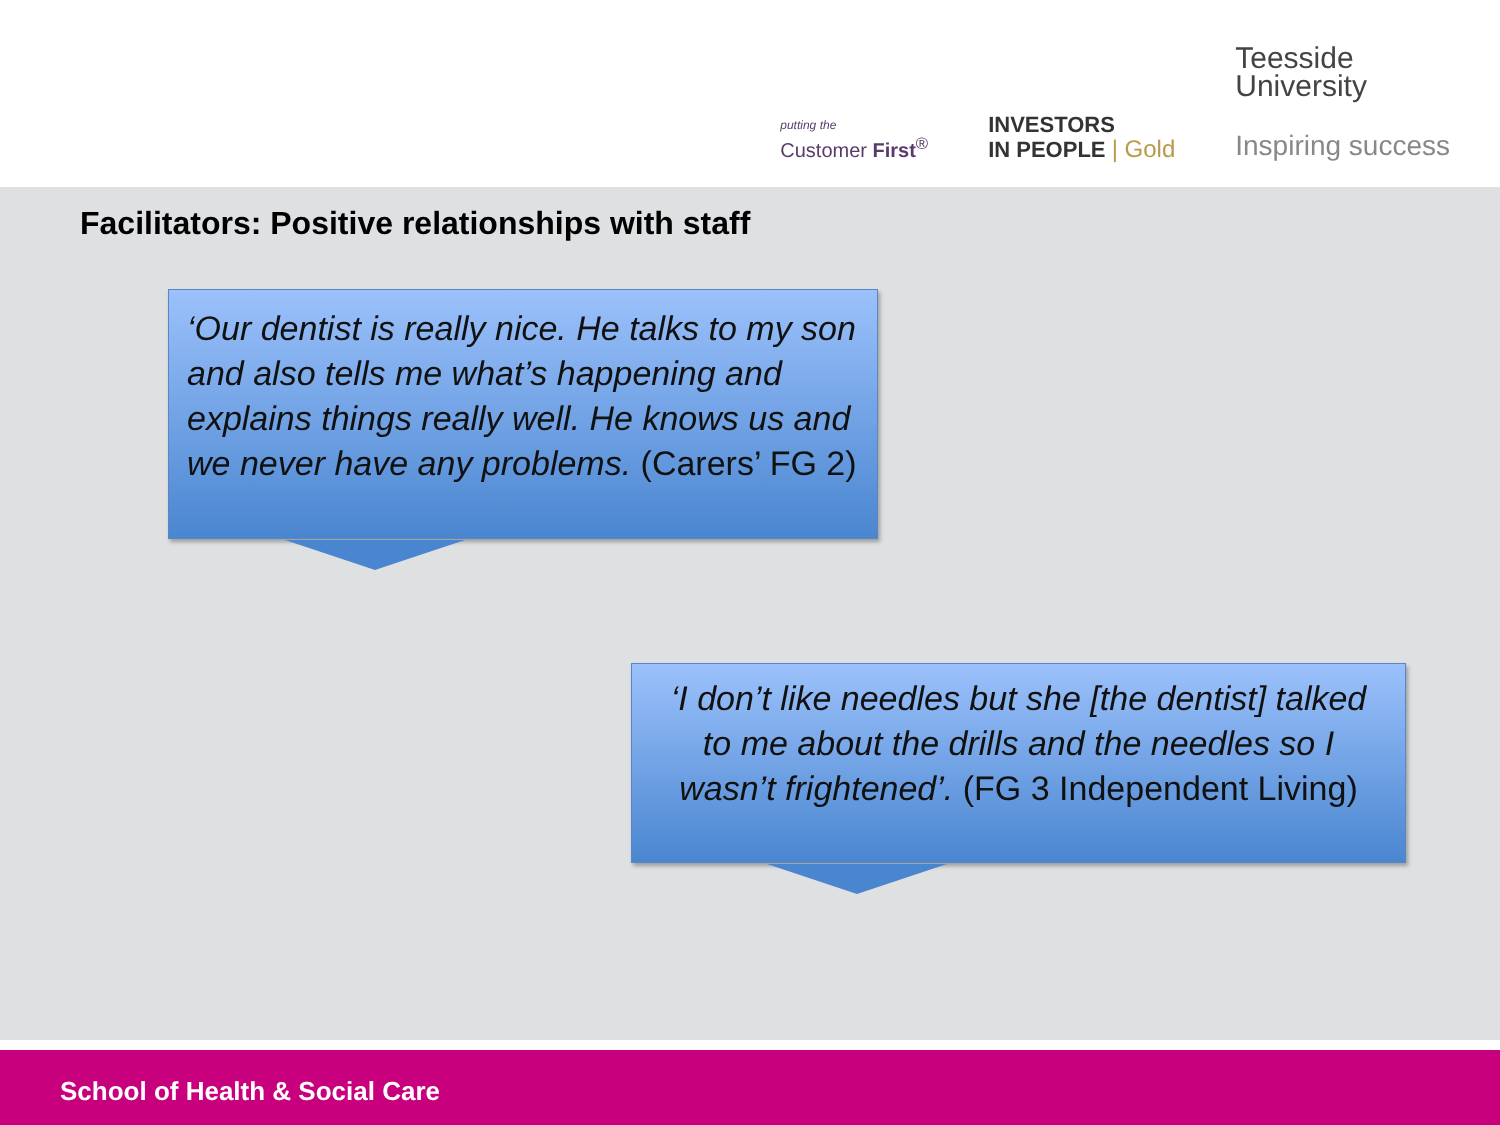putting the
Customer First<sup>®</sup>
INVESTORS
IN PEOPLE | Gold
Teesside
University
Inspiring success
Facilitators: Positive relationships with staff
‘Our dentist is really nice. He talks to my son and also tells me what’s happening and explains things really well. He knows us and we never have any problems. (Carers’ FG 2)
‘I don’t like needles but she [the dentist] talked to me about the drills and the needles so I wasn’t frightened’. (FG 3 Independent Living)
School of Health & Social Care